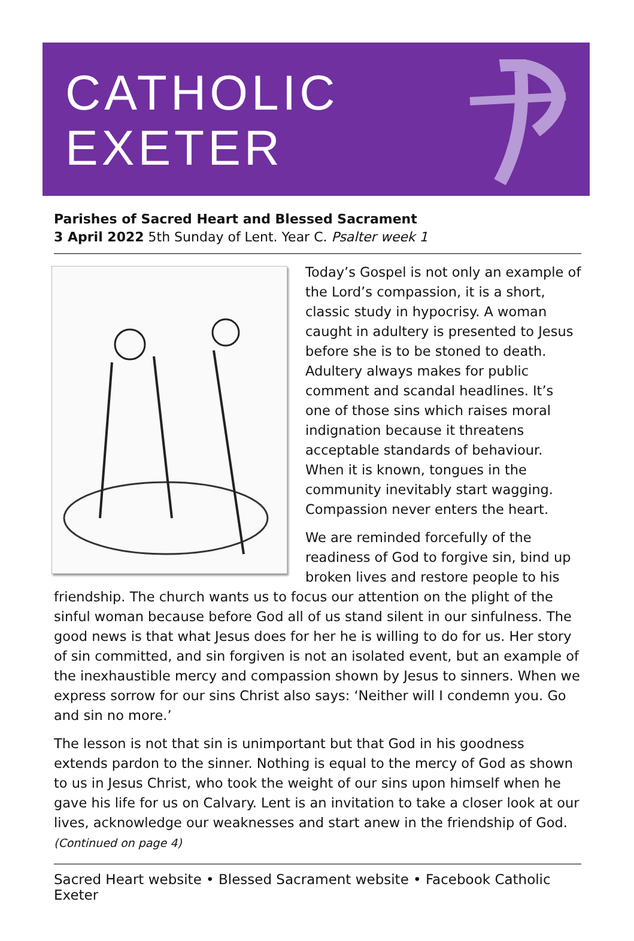CATHOLIC
EXETER
Parishes of Sacred Heart and Blessed Sacrament
3 April 2022 5th Sunday of Lent. Year C. Psalter week 1
Today’s Gospel is not only an example of the Lord’s compassion, it is a short, classic study in hypocrisy. A woman caught in adultery is presented to Jesus before she is to be stoned to death. Adultery always makes for public comment and scandal headlines. It’s one of those sins which raises moral indignation because it threatens acceptable standards of behaviour. When it is known, tongues in the community inevitably start wagging. Compassion never enters the heart.
We are reminded forcefully of the readiness of God to forgive sin, bind up broken lives and restore people to his friendship. The church wants us to focus our attention on the plight of the sinful woman because before God all of us stand silent in our sinfulness. The good news is that what Jesus does for her he is willing to do for us. Her story of sin committed, and sin forgiven is not an isolated event, but an example of the inexhaustible mercy and compassion shown by Jesus to sinners. When we express sorrow for our sins Christ also says: ‘Neither will I condemn you. Go and sin no more.’
The lesson is not that sin is unimportant but that God in his goodness extends pardon to the sinner. Nothing is equal to the mercy of God as shown to us in Jesus Christ, who took the weight of our sins upon himself when he gave his life for us on Calvary. Lent is an invitation to take a closer look at our lives, acknowledge our weaknesses and start anew in the friendship of God. (Continued on page 4)
Sacred Heart website • Blessed Sacrament website • Facebook Catholic Exeter